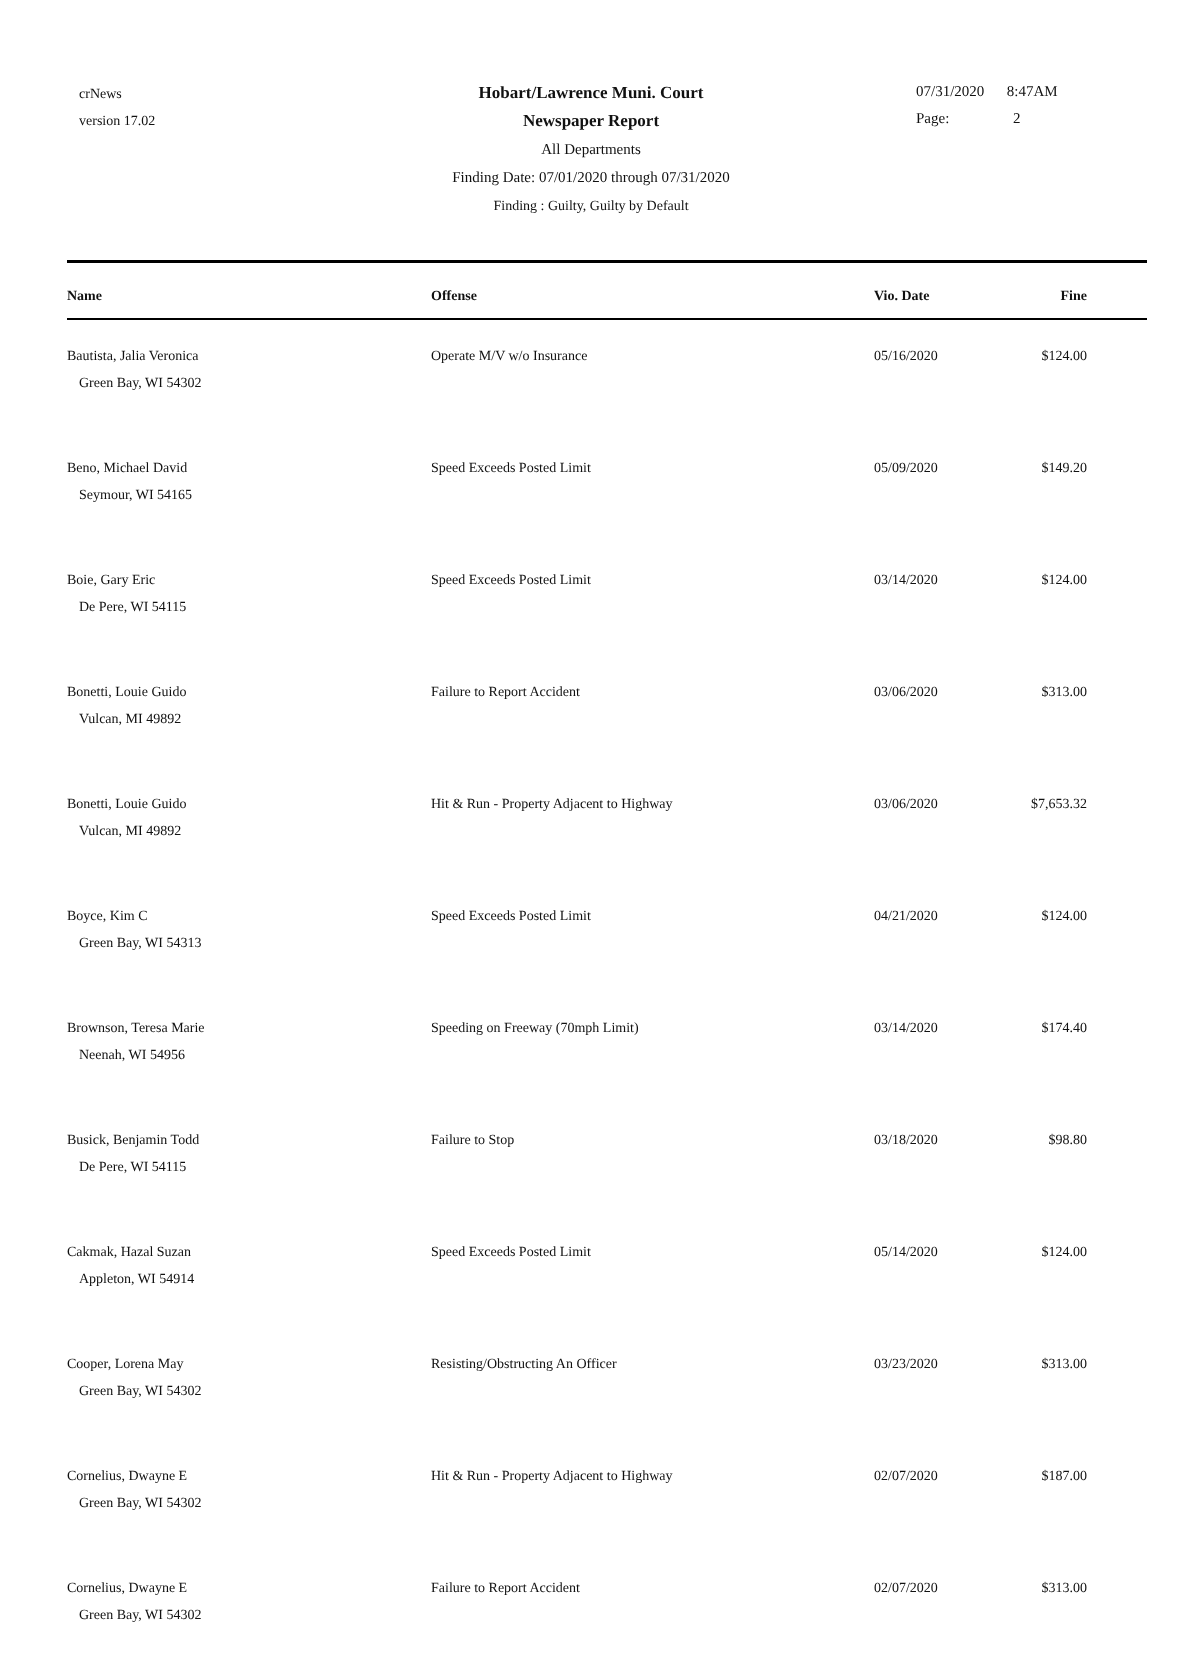crNews
version 17.02
Hobart/Lawrence Muni. Court
Newspaper Report
All Departments
Finding Date: 07/01/2020 through 07/31/2020
Finding : Guilty, Guilty by Default
07/31/2020 8:47AM
Page: 2
| Name | Offense | Vio. Date | Fine |
| --- | --- | --- | --- |
| Bautista, Jalia Veronica Green Bay, WI 54302 | Operate M/V w/o Insurance | 05/16/2020 | $124.00 |
| Beno, Michael David Seymour, WI 54165 | Speed Exceeds Posted Limit | 05/09/2020 | $149.20 |
| Boie, Gary Eric De Pere, WI 54115 | Speed Exceeds Posted Limit | 03/14/2020 | $124.00 |
| Bonetti, Louie Guido Vulcan, MI 49892 | Failure to Report Accident | 03/06/2020 | $313.00 |
| Bonetti, Louie Guido Vulcan, MI 49892 | Hit & Run - Property Adjacent to Highway | 03/06/2020 | $7,653.32 |
| Boyce, Kim C Green Bay, WI 54313 | Speed Exceeds Posted Limit | 04/21/2020 | $124.00 |
| Brownson, Teresa Marie Neenah, WI 54956 | Speeding on Freeway (70mph Limit) | 03/14/2020 | $174.40 |
| Busick, Benjamin Todd De Pere, WI 54115 | Failure to Stop | 03/18/2020 | $98.80 |
| Cakmak, Hazal Suzan Appleton, WI 54914 | Speed Exceeds Posted Limit | 05/14/2020 | $124.00 |
| Cooper, Lorena May Green Bay, WI 54302 | Resisting/Obstructing An Officer | 03/23/2020 | $313.00 |
| Cornelius, Dwayne E Green Bay, WI 54302 | Hit & Run - Property Adjacent to Highway | 02/07/2020 | $187.00 |
| Cornelius, Dwayne E Green Bay, WI 54302 | Failure to Report Accident | 02/07/2020 | $313.00 |